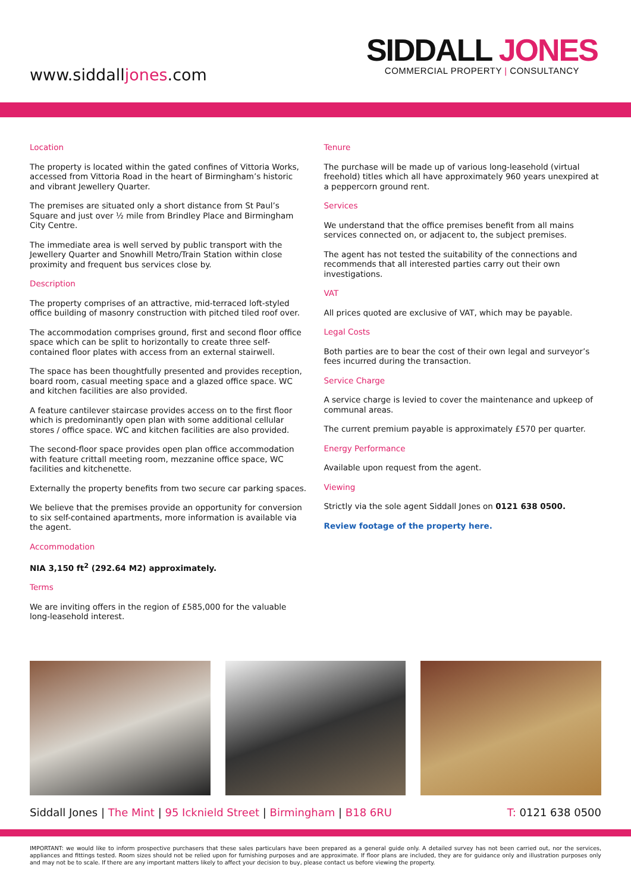www.siddalljones.com
SIDDALL JONES
COMMERCIAL PROPERTY | CONSULTANCY
Location
The property is located within the gated confines of Vittoria Works, accessed from Vittoria Road in the heart of Birmingham’s historic and vibrant Jewellery Quarter.
The premises are situated only a short distance from St Paul’s Square and just over ½ mile from Brindley Place and Birmingham City Centre.
The immediate area is well served by public transport with the Jewellery Quarter and Snowhill Metro/Train Station within close proximity and frequent bus services close by.
Description
The property comprises of an attractive, mid-terraced loft-styled office building of masonry construction with pitched tiled roof over.
The accommodation comprises ground, first and second floor office space which can be split to horizontally to create three self-contained floor plates with access from an external stairwell.
The space has been thoughtfully presented and provides reception, board room, casual meeting space and a glazed office space. WC and kitchen facilities are also provided.
A feature cantilever staircase provides access on to the first floor which is predominantly open plan with some additional cellular stores / office space. WC and kitchen facilities are also provided.
The second-floor space provides open plan office accommodation with feature crittall meeting room, mezzanine office space, WC facilities and kitchenette.
Externally the property benefits from two secure car parking spaces.
We believe that the premises provide an opportunity for conversion to six self-contained apartments, more information is available via the agent.
Accommodation
NIA 3,150 ft<sup>2</sup> (292.64 M2) approximately.
Terms
We are inviting offers in the region of £585,000 for the valuable long-leasehold interest.
Tenure
The purchase will be made up of various long-leasehold (virtual freehold) titles which all have approximately 960 years unexpired at a peppercorn ground rent.
Services
We understand that the office premises benefit from all mains services connected on, or adjacent to, the subject premises.
The agent has not tested the suitability of the connections and recommends that all interested parties carry out their own investigations.
VAT
All prices quoted are exclusive of VAT, which may be payable.
Legal Costs
Both parties are to bear the cost of their own legal and surveyor’s fees incurred during the transaction.
Service Charge
A service charge is levied to cover the maintenance and upkeep of communal areas.
The current premium payable is approximately £570 per quarter.
Energy Performance
Available upon request from the agent.
Viewing
Strictly via the sole agent Siddall Jones on 0121 638 0500.
Review footage of the property here.
Siddall Jones | The Mint | 95 Icknield Street | Birmingham | B18 6RU
T: 0121 638 0500
IMPORTANT: we would like to inform prospective purchasers that these sales particulars have been prepared as a general guide only. A detailed survey has not been carried out, nor the services, appliances and fittings tested. Room sizes should not be relied upon for furnishing purposes and are approximate. If floor plans are included, they are for guidance only and illustration purposes only and may not be to scale. If there are any important matters likely to affect your decision to buy, please contact us before viewing the property.